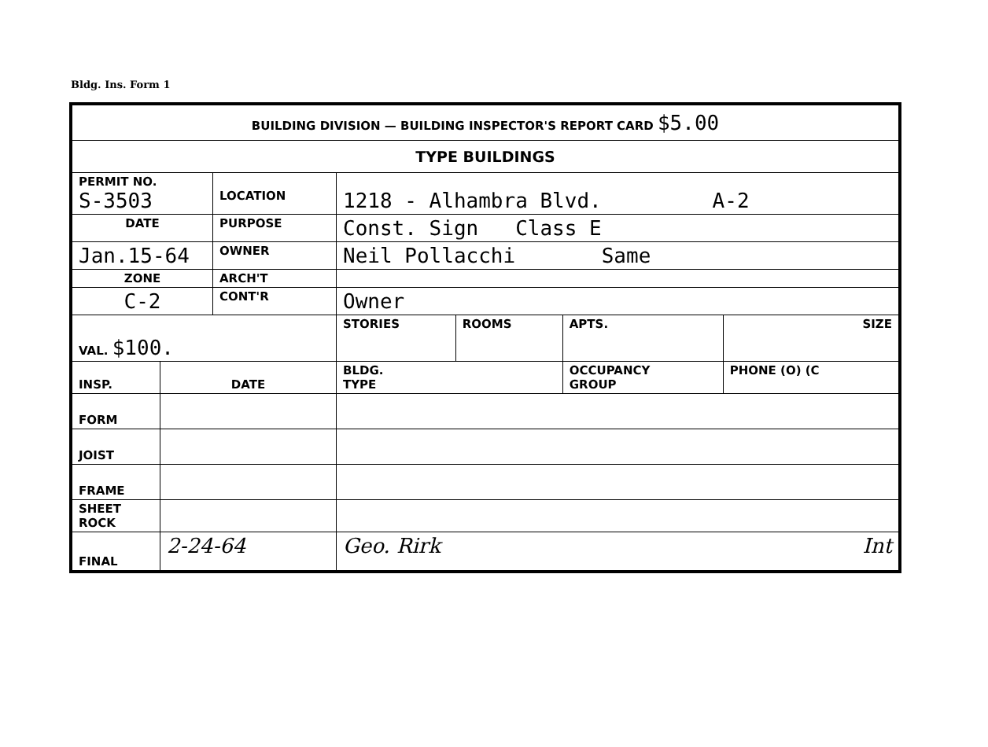Bldg. Ins. Form 1
| BUILDING DIVISION — BUILDING INSPECTOR'S REPORT CARD $5.00 | | | | | | |
| TYPE BUILDINGS | | | | | | |
| PERMIT NO. S-3503 | | LOCATION | 1218 - Alhambra Blvd. A-2 | | | |
| DATE | | PURPOSE | Const. Sign Class E | | | |
| Jan.15-64 | | OWNER | Neil Pollacchi Same | | | |
| ZONE | | ARCH'T | | | | |
| C-2 | | CONT'R | Owner | | | |
| VAL. $100. | | | STORIES | ROOMS | APTS. | SIZE |
| INSP. | DATE | | BLDG. TYPE | | OCCUPANCY GROUP | PHONE (O) (C |
| FORM | | | | | | |
| JOIST | | | | | | |
| FRAME | | | | | | |
| SHEET ROCK | | | | | | |
| FINAL | 2-24-64 | | Geo. Rirk Int | | | |